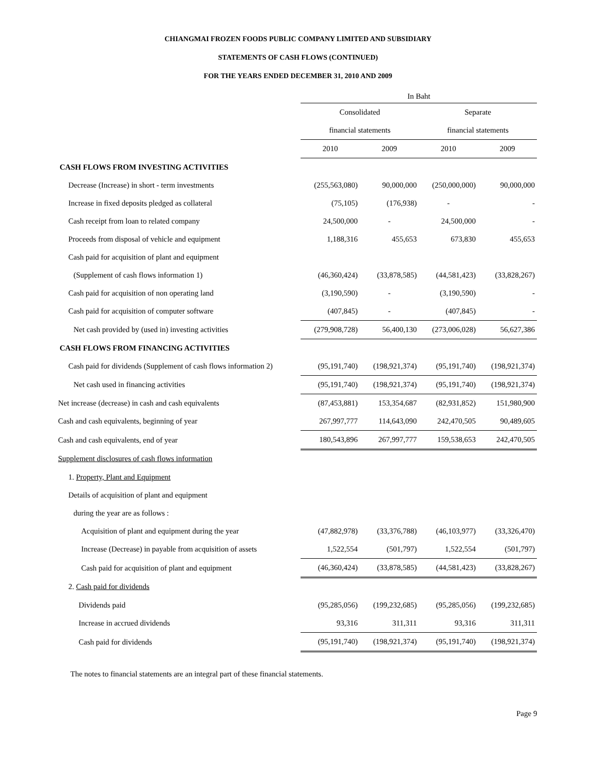CHIANGMAI FROZEN FOODS PUBLIC COMPANY LIMITED AND SUBSIDIARY
STATEMENTS OF CASH FLOWS (CONTINUED)
FOR THE YEARS ENDED DECEMBER 31, 2010 AND 2009
| | In Baht | | | |
| | Consolidated | | Separate | |
| | financial statements | | financial statements | |
| | 2010 | 2009 | 2010 | 2009 |
| CASH FLOWS FROM INVESTING ACTIVITIES | | | | |
| Decrease (Increase) in short - term investments | (255,563,080) | 90,000,000 | (250,000,000) | 90,000,000 |
| Increase in fixed deposits pledged as collateral | (75,105) | (176,938) | - | - |
| Cash receipt from loan to related company | 24,500,000 | - | 24,500,000 | - |
| Proceeds from disposal of vehicle and equipment | 1,188,316 | 455,653 | 673,830 | 455,653 |
| Cash paid for acquisition of plant and equipment | | | | |
| (Supplement of cash flows information 1) | (46,360,424) | (33,878,585) | (44,581,423) | (33,828,267) |
| Cash paid for acquisition of non operating land | (3,190,590) | - | (3,190,590) | - |
| Cash paid for acquisition of computer software | (407,845) | - | (407,845) | - |
| Net cash provided by (used in) investing activities | (279,908,728) | 56,400,130 | (273,006,028) | 56,627,386 |
| CASH FLOWS FROM FINANCING ACTIVITIES | | | | |
| Cash paid for dividends (Supplement of cash flows information 2) | (95,191,740) | (198,921,374) | (95,191,740) | (198,921,374) |
| Net cash used in financing activities | (95,191,740) | (198,921,374) | (95,191,740) | (198,921,374) |
| Net increase (decrease) in cash and cash equivalents | (87,453,881) | 153,354,687 | (82,931,852) | 151,980,900 |
| Cash and cash equivalents, beginning of year | 267,997,777 | 114,643,090 | 242,470,505 | 90,489,605 |
| Cash and cash equivalents, end of year | 180,543,896 | 267,997,777 | 159,538,653 | 242,470,505 |
| Supplement disclosures of cash flows information | | | | |
| 1. Property, Plant and Equipment | | | | |
| Details of acquisition of plant and equipment | | | | |
| during the year are as follows : | | | | |
| Acquisition of plant and equipment during the year | (47,882,978) | (33,376,788) | (46,103,977) | (33,326,470) |
| Increase (Decrease) in payable from acquisition of assets | 1,522,554 | (501,797) | 1,522,554 | (501,797) |
| Cash paid for acquisition of plant and equipment | (46,360,424) | (33,878,585) | (44,581,423) | (33,828,267) |
| 2. Cash paid for dividends | | | | |
| Dividends paid | (95,285,056) | (199,232,685) | (95,285,056) | (199,232,685) |
| Increase in accrued dividends | 93,316 | 311,311 | 93,316 | 311,311 |
| Cash paid for dividends | (95,191,740) | (198,921,374) | (95,191,740) | (198,921,374) |
The notes to financial statements are an integral part of these financial statements.
Page 9